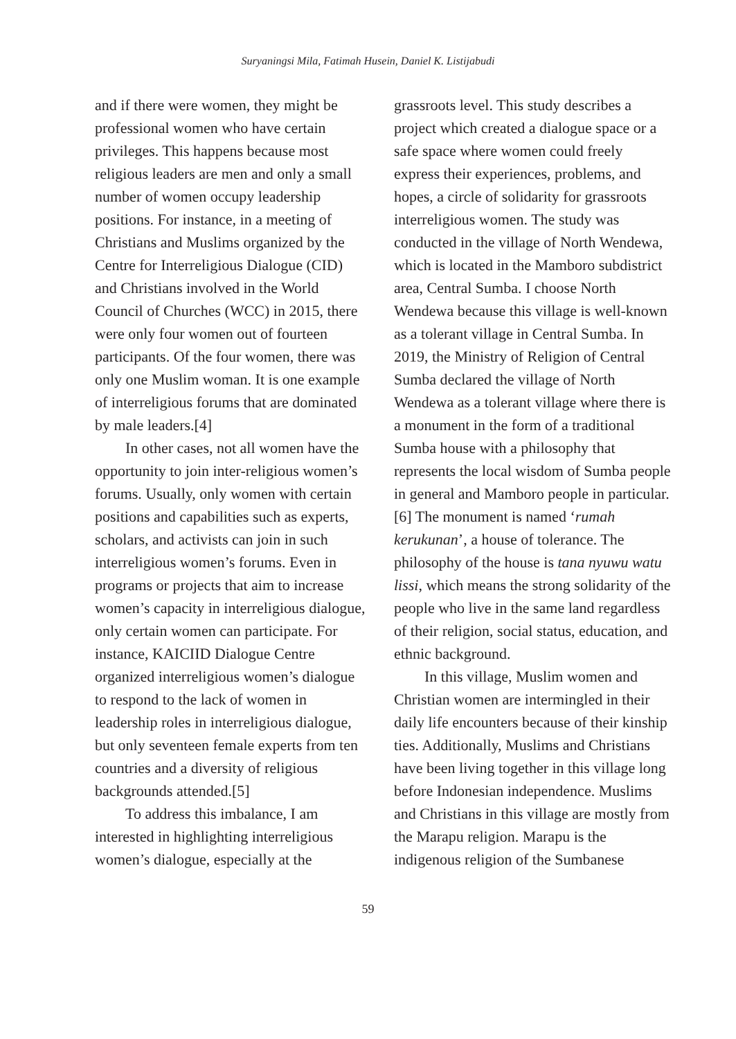Suryaningsi Mila, Fatimah Husein, Daniel K. Listijabudi
and if there were women, they might be professional women who have certain privileges. This happens because most religious leaders are men and only a small number of women occupy leadership positions. For instance, in a meeting of Christians and Muslims organized by the Centre for Interreligious Dialogue (CID) and Christians involved in the World Council of Churches (WCC) in 2015, there were only four women out of fourteen participants. Of the four women, there was only one Muslim woman. It is one example of interreligious forums that are dominated by male leaders.[4]
In other cases, not all women have the opportunity to join inter-religious women’s forums. Usually, only women with certain positions and capabilities such as experts, scholars, and activists can join in such interreligious women’s forums. Even in programs or projects that aim to increase women’s capacity in interreligious dialogue, only certain women can participate. For instance, KAICIID Dialogue Centre organized interreligious women’s dialogue to respond to the lack of women in leadership roles in interreligious dialogue, but only seventeen female experts from ten countries and a diversity of religious backgrounds attended.[5]
To address this imbalance, I am interested in highlighting interreligious women’s dialogue, especially at the
grassroots level. This study describes a project which created a dialogue space or a safe space where women could freely express their experiences, problems, and hopes, a circle of solidarity for grassroots interreligious women. The study was conducted in the village of North Wendewa, which is located in the Mamboro subdistrict area, Central Sumba. I choose North Wendewa because this village is well-known as a tolerant village in Central Sumba. In 2019, the Ministry of Religion of Central Sumba declared the village of North Wendewa as a tolerant village where there is a monument in the form of a traditional Sumba house with a philosophy that represents the local wisdom of Sumba people in general and Mamboro people in particular.[6] The monument is named ‘rumah kerukunan’, a house of tolerance. The philosophy of the house is tana nyuwu watu lissi, which means the strong solidarity of the people who live in the same land regardless of their religion, social status, education, and ethnic background.
In this village, Muslim women and Christian women are intermingled in their daily life encounters because of their kinship ties. Additionally, Muslims and Christians have been living together in this village long before Indonesian independence. Muslims and Christians in this village are mostly from the Marapu religion. Marapu is the indigenous religion of the Sumbanese
59